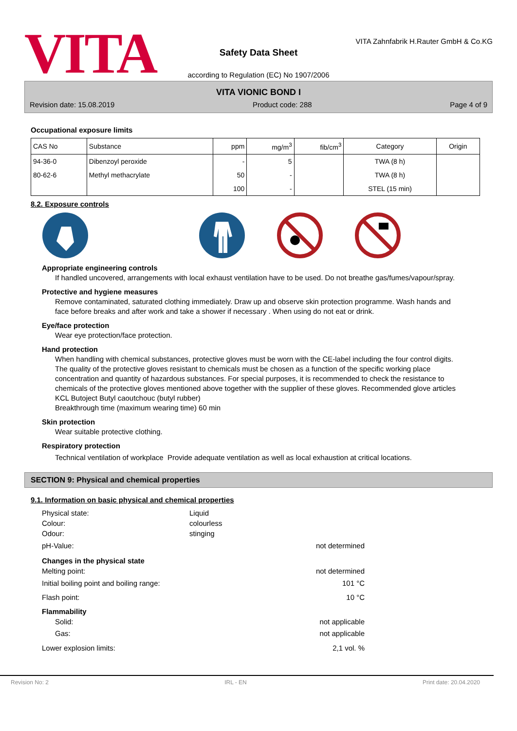VITA
VITA Zahnfabrik H.Rauter GmbH & Co.KG
Safety Data Sheet
according to Regulation (EC) No 1907/2006
VITA VIONIC BOND I
Revision date: 15.08.2019 Product code: 288 Page 4 of 9
Occupational exposure limits
| CAS No | Substance | ppm | mg/m<sup>3</sup> | fib/cm<sup>3</sup> | Category | Origin |
| --- | --- | --- | --- | --- | --- | --- |
| 94-36-0 | Dibenzoyl peroxide | - | 5 | | TWA (8 h) | |
| 80-62-6 | Methyl methacrylate | 50 | - | | TWA (8 h) | |
| | | 100 | - | | STEL (15 min) | |
8.2. Exposure controls
Appropriate engineering controls
If handled uncovered, arrangements with local exhaust ventilation have to be used. Do not breathe gas/fumes/vapour/spray.
Protective and hygiene measures
Remove contaminated, saturated clothing immediately. Draw up and observe skin protection programme. Wash hands and face before breaks and after work and take a shower if necessary . When using do not eat or drink.
Eye/face protection
Wear eye protection/face protection.
Hand protection
When handling with chemical substances, protective gloves must be worn with the CE-label including the four control digits. The quality of the protective gloves resistant to chemicals must be chosen as a function of the specific working place concentration and quantity of hazardous substances. For special purposes, it is recommended to check the resistance to chemicals of the protective gloves mentioned above together with the supplier of these gloves. Recommended glove articles KCL Butoject Butyl caoutchouc (butyl rubber)
Breakthrough time (maximum wearing time) 60 min
Skin protection
Wear suitable protective clothing.
Respiratory protection
Technical ventilation of workplace Provide adequate ventilation as well as local exhaustion at critical locations.
SECTION 9: Physical and chemical properties
9.1. Information on basic physical and chemical properties
Physical state:
Liquid
Colour:
colourless
Odour:
stinging
pH-Value:
not determined
Changes in the physical state
Melting point:
not determined
Initial boiling point and boiling range:
101 °C
Flash point:
10 °C
Flammability
Solid:
not applicable
Gas:
not applicable
Lower explosion limits:
2,1 vol. %
Revision No: 2 IRL - EN Print date: 20.04.2020